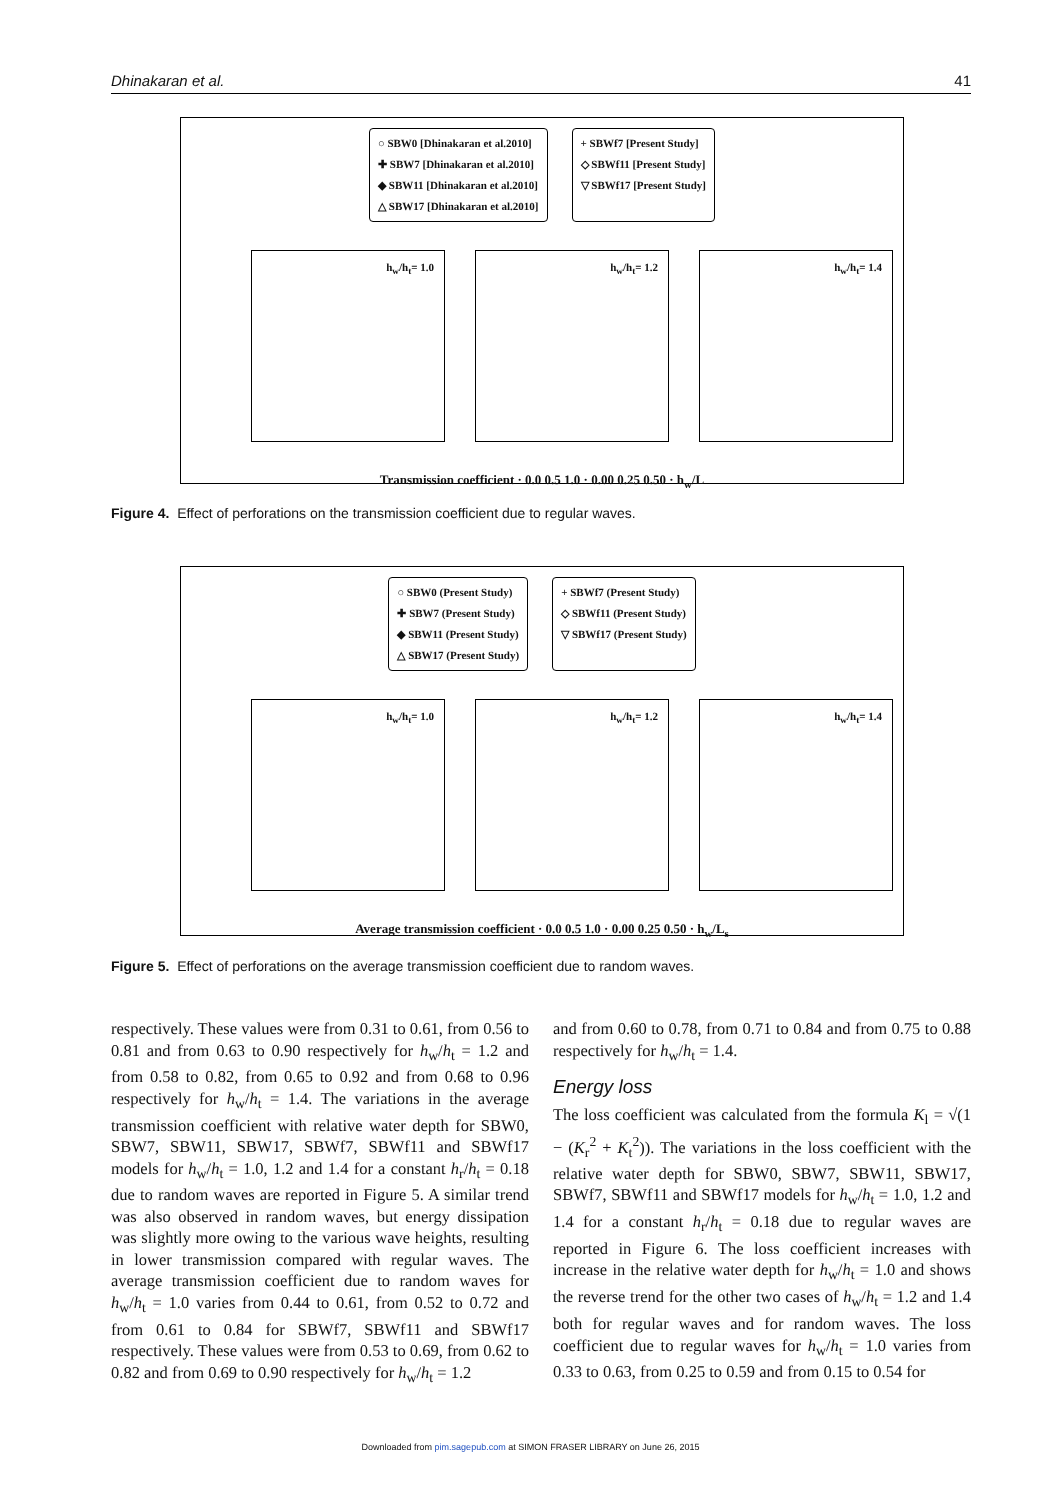Dhinakaran et al. 41
○ SBW0 [Dhinakaran et al.2010]
✚ SBW7 [Dhinakaran et al.2010]
◆ SBW11 [Dhinakaran et al.2010]
△ SBW17 [Dhinakaran et al.2010]
+ SBWf7 [Present Study]
◇ SBWf11 [Present Study]
▽ SBWf17 [Present Study]
h<sub>w</sub>/h<sub>t</sub>= 1.0 h<sub>w</sub>/h<sub>t</sub>= 1.2 h<sub>w</sub>/h<sub>t</sub>= 1.4
Transmission coefficient · 0.0 0.5 1.0 · 0.00 0.25 0.50 · h<sub>w</sub>/L
Figure 4. Effect of perforations on the transmission coefficient due to regular waves.
○ SBW0 (Present Study)
✚ SBW7 (Present Study)
◆ SBW11 (Present Study)
△ SBW17 (Present Study)
+ SBWf7 (Present Study)
◇ SBWf11 (Present Study)
▽ SBWf17 (Present Study)
h<sub>w</sub>/h<sub>t</sub>= 1.0 h<sub>w</sub>/h<sub>t</sub>= 1.2 h<sub>w</sub>/h<sub>t</sub>= 1.4
Average transmission coefficient · 0.0 0.5 1.0 · 0.00 0.25 0.50 · h<sub>w</sub>/L<sub>s</sub>
Figure 5. Effect of perforations on the average transmission coefficient due to random waves.
respectively. These values were from 0.31 to 0.61, from 0.56 to 0.81 and from 0.63 to 0.90 respectively for h<sub>w</sub>/h<sub>t</sub> = 1.2 and from 0.58 to 0.82, from 0.65 to 0.92 and from 0.68 to 0.96 respectively for h<sub>w</sub>/h<sub>t</sub> = 1.4. The variations in the average transmission coefficient with relative water depth for SBW0, SBW7, SBW11, SBW17, SBWf7, SBWf11 and SBWf17 models for h<sub>w</sub>/h<sub>t</sub> = 1.0, 1.2 and 1.4 for a constant h<sub>r</sub>/h<sub>t</sub> = 0.18 due to random waves are reported in Figure 5. A similar trend was also observed in random waves, but energy dissipation was slightly more owing to the various wave heights, resulting in lower transmission compared with regular waves. The average transmission coefficient due to random waves for h<sub>w</sub>/h<sub>t</sub> = 1.0 varies from 0.44 to 0.61, from 0.52 to 0.72 and from 0.61 to 0.84 for SBWf7, SBWf11 and SBWf17 respectively. These values were from 0.53 to 0.69, from 0.62 to 0.82 and from 0.69 to 0.90 respectively for h<sub>w</sub>/h<sub>t</sub> = 1.2
and from 0.60 to 0.78, from 0.71 to 0.84 and from 0.75 to 0.88 respectively for h<sub>w</sub>/h<sub>t</sub> = 1.4.
Energy loss
The loss coefficient was calculated from the formula K<sub>l</sub> = √(1 − (K<sub>r</sub><sup>2</sup> + K<sub>t</sub><sup>2</sup>)). The variations in the loss coefficient with the relative water depth for SBW0, SBW7, SBW11, SBW17, SBWf7, SBWf11 and SBWf17 models for h<sub>w</sub>/h<sub>t</sub> = 1.0, 1.2 and 1.4 for a constant h<sub>r</sub>/h<sub>t</sub> = 0.18 due to regular waves are reported in Figure 6. The loss coefficient increases with increase in the relative water depth for h<sub>w</sub>/h<sub>t</sub> = 1.0 and shows the reverse trend for the other two cases of h<sub>w</sub>/h<sub>t</sub> = 1.2 and 1.4 both for regular waves and for random waves. The loss coefficient due to regular waves for h<sub>w</sub>/h<sub>t</sub> = 1.0 varies from 0.33 to 0.63, from 0.25 to 0.59 and from 0.15 to 0.54 for
Downloaded from pim.sagepub.com at SIMON FRASER LIBRARY on June 26, 2015